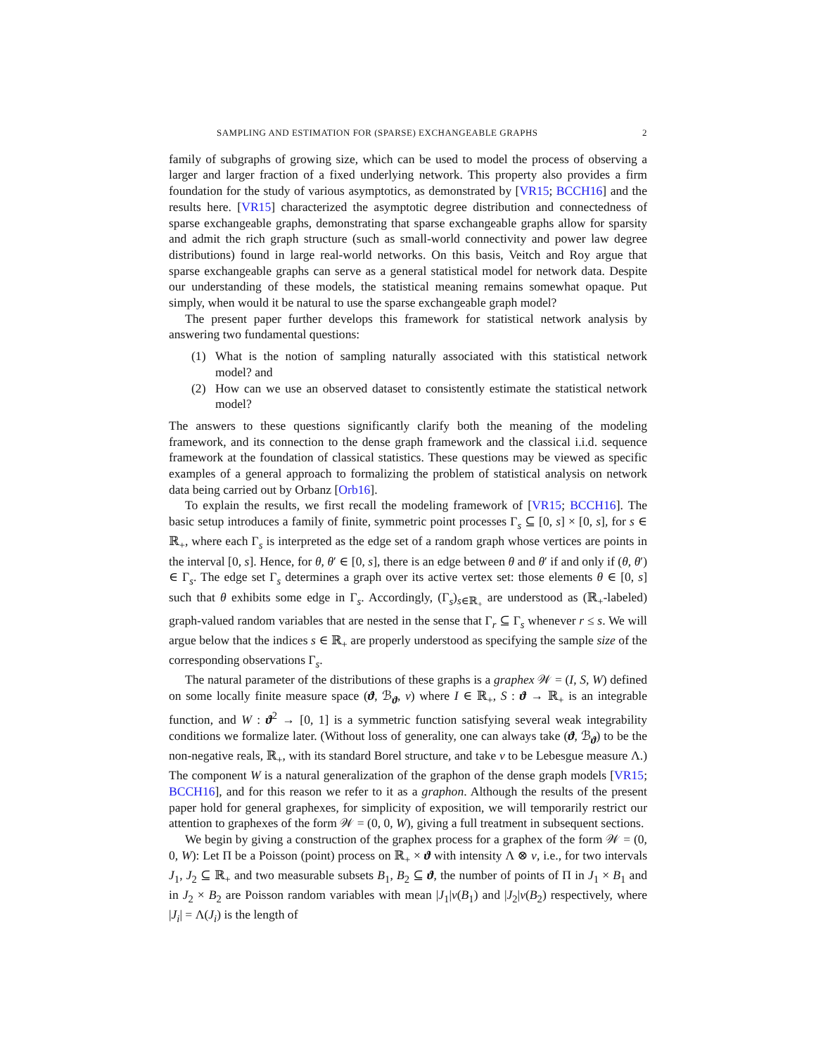SAMPLING AND ESTIMATION FOR (SPARSE) EXCHANGEABLE GRAPHS 2
family of subgraphs of growing size, which can be used to model the process of observing a larger and larger fraction of a fixed underlying network. This property also provides a firm foundation for the study of various asymptotics, as demonstrated by [VR15; BCCH16] and the results here. [VR15] characterized the asymptotic degree distribution and connectedness of sparse exchangeable graphs, demonstrating that sparse exchangeable graphs allow for sparsity and admit the rich graph structure (such as small-world connectivity and power law degree distributions) found in large real-world networks. On this basis, Veitch and Roy argue that sparse exchangeable graphs can serve as a general statistical model for network data. Despite our understanding of these models, the statistical meaning remains somewhat opaque. Put simply, when would it be natural to use the sparse exchangeable graph model?
The present paper further develops this framework for statistical network analysis by answering two fundamental questions:
(1) What is the notion of sampling naturally associated with this statistical network model? and
(2) How can we use an observed dataset to consistently estimate the statistical network model?
The answers to these questions significantly clarify both the meaning of the modeling framework, and its connection to the dense graph framework and the classical i.i.d. sequence framework at the foundation of classical statistics. These questions may be viewed as specific examples of a general approach to formalizing the problem of statistical analysis on network data being carried out by Orbanz [Orb16].
To explain the results, we first recall the modeling framework of [VR15; BCCH16]. The basic setup introduces a family of finite, symmetric point processes Γ<sub>s</sub> ⊆ [0, s] × [0, s], for s ∈ ℝ<sub>+</sub>, where each Γ<sub>s</sub> is interpreted as the edge set of a random graph whose vertices are points in the interval [0, s]. Hence, for θ, θ′ ∈ [0, s], there is an edge between θ and θ′ if and only if (θ, θ′) ∈ Γ<sub>s</sub>. The edge set Γ<sub>s</sub> determines a graph over its active vertex set: those elements θ ∈ [0, s] such that θ exhibits some edge in Γ<sub>s</sub>. Accordingly, (Γ<sub>s</sub>)<sub>s∈ℝ<sub>+</sub></sub> are understood as (ℝ<sub>+</sub>-labeled) graph-valued random variables that are nested in the sense that Γ<sub>r</sub> ⊆ Γ<sub>s</sub> whenever r ≤ s. We will argue below that the indices s ∈ ℝ<sub>+</sub> are properly understood as specifying the sample size of the corresponding observations Γ<sub>s</sub>.
The natural parameter of the distributions of these graphs is a graphex 𝒲 = (I, S, W) defined on some locally finite measure space (ϑ, ℬ<sub>ϑ</sub>, ν) where I ∈ ℝ<sub>+</sub>, S : ϑ → ℝ<sub>+</sub> is an integrable function, and W : ϑ<sup>2</sup> → [0, 1] is a symmetric function satisfying several weak integrability conditions we formalize later. (Without loss of generality, one can always take (ϑ, ℬ<sub>ϑ</sub>) to be the non-negative reals, ℝ<sub>+</sub>, with its standard Borel structure, and take ν to be Lebesgue measure Λ.) The component W is a natural generalization of the graphon of the dense graph models [VR15; BCCH16], and for this reason we refer to it as a graphon. Although the results of the present paper hold for general graphexes, for simplicity of exposition, we will temporarily restrict our attention to graphexes of the form 𝒲 = (0, 0, W), giving a full treatment in subsequent sections.
We begin by giving a construction of the graphex process for a graphex of the form 𝒲 = (0, 0, W): Let Π be a Poisson (point) process on ℝ<sub>+</sub> × ϑ with intensity Λ ⊗ ν, i.e., for two intervals J<sub>1</sub>, J<sub>2</sub> ⊆ ℝ<sub>+</sub> and two measurable subsets B<sub>1</sub>, B<sub>2</sub> ⊆ ϑ, the number of points of Π in J<sub>1</sub> × B<sub>1</sub> and in J<sub>2</sub> × B<sub>2</sub> are Poisson random variables with mean |J<sub>1</sub>|ν(B<sub>1</sub>) and |J<sub>2</sub>|ν(B<sub>2</sub>) respectively, where |J<sub>i</sub>| = Λ(J<sub>i</sub>) is the length of